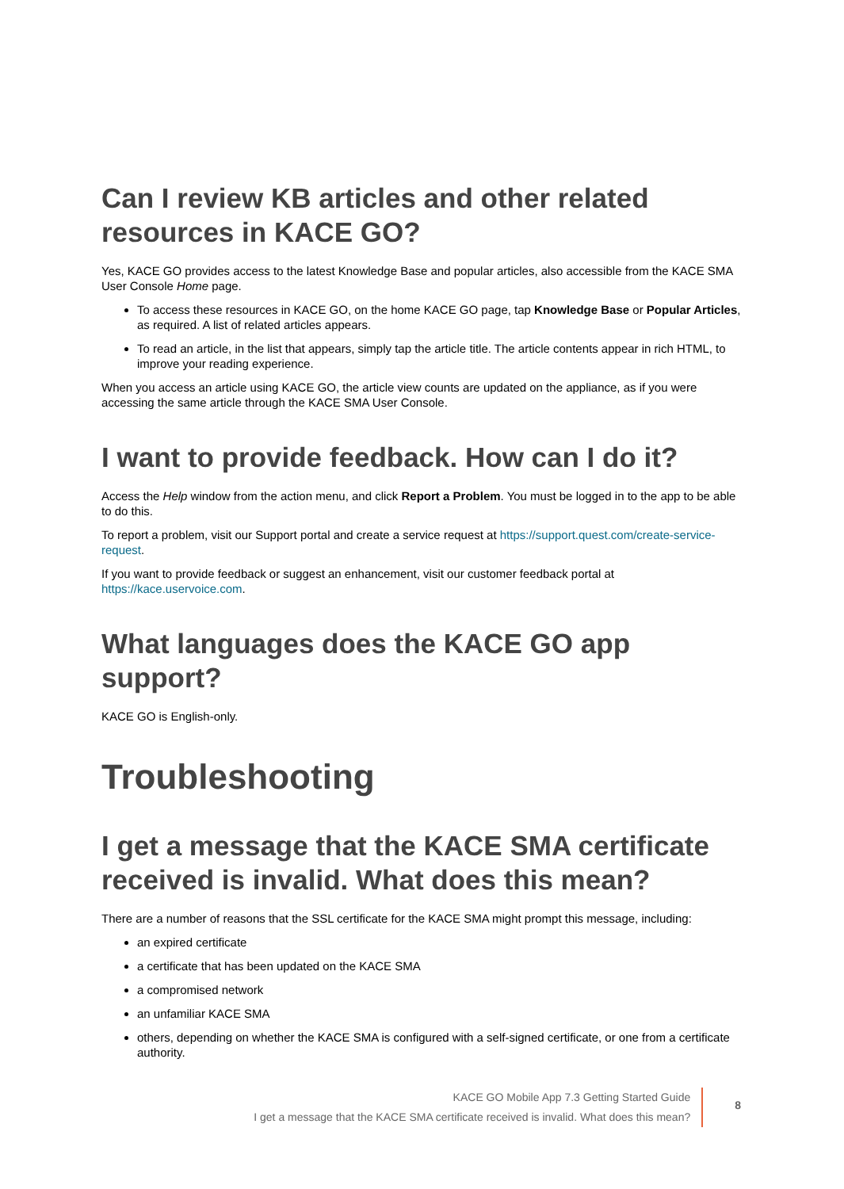Can I review KB articles and other related resources in KACE GO?
Yes, KACE GO provides access to the latest Knowledge Base and popular articles, also accessible from the KACE SMA User Console Home page.
To access these resources in KACE GO, on the home KACE GO page, tap Knowledge Base or Popular Articles, as required. A list of related articles appears.
To read an article, in the list that appears, simply tap the article title. The article contents appear in rich HTML, to improve your reading experience.
When you access an article using KACE GO, the article view counts are updated on the appliance, as if you were accessing the same article through the KACE SMA User Console.
I want to provide feedback. How can I do it?
Access the Help window from the action menu, and click Report a Problem. You must be logged in to the app to be able to do this.
To report a problem, visit our Support portal and create a service request at https://support.quest.com/create-service-request.
If you want to provide feedback or suggest an enhancement, visit our customer feedback portal at https://kace.uservoice.com.
What languages does the KACE GO app support?
KACE GO is English-only.
Troubleshooting
I get a message that the KACE SMA certificate received is invalid. What does this mean?
There are a number of reasons that the SSL certificate for the KACE SMA might prompt this message, including:
an expired certificate
a certificate that has been updated on the KACE SMA
a compromised network
an unfamiliar KACE SMA
others, depending on whether the KACE SMA is configured with a self-signed certificate, or one from a certificate authority.
KACE GO Mobile App 7.3 Getting Started Guide
I get a message that the KACE SMA certificate received is invalid. What does this mean?
8